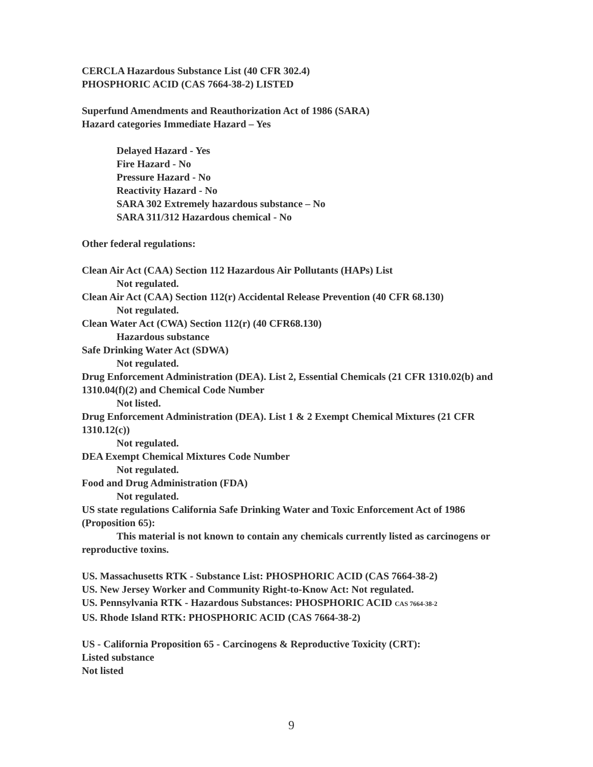CERCLA Hazardous Substance List (40 CFR 302.4)
PHOSPHORIC ACID (CAS 7664-38-2) LISTED
Superfund Amendments and Reauthorization Act of 1986 (SARA)
Hazard categories Immediate Hazard – Yes
Delayed Hazard - Yes
Fire Hazard - No
Pressure Hazard - No
Reactivity Hazard - No
SARA 302 Extremely hazardous substance – No
SARA 311/312 Hazardous chemical - No
Other federal regulations:
Clean Air Act (CAA) Section 112 Hazardous Air Pollutants (HAPs) List
Not regulated.
Clean Air Act (CAA) Section 112(r) Accidental Release Prevention (40 CFR 68.130)
Not regulated.
Clean Water Act (CWA) Section 112(r) (40 CFR68.130)
Hazardous substance
Safe Drinking Water Act (SDWA)
Not regulated.
Drug Enforcement Administration (DEA). List 2, Essential Chemicals (21 CFR 1310.02(b) and 1310.04(f)(2) and Chemical Code Number
Not listed.
Drug Enforcement Administration (DEA). List 1 & 2 Exempt Chemical Mixtures (21 CFR 1310.12(c))
Not regulated.
DEA Exempt Chemical Mixtures Code Number
Not regulated.
Food and Drug Administration (FDA)
Not regulated.
US state regulations California Safe Drinking Water and Toxic Enforcement Act of 1986 (Proposition 65):
This material is not known to contain any chemicals currently listed as carcinogens or reproductive toxins.
US. Massachusetts RTK - Substance List: PHOSPHORIC ACID (CAS 7664-38-2)
US. New Jersey Worker and Community Right-to-Know Act: Not regulated.
US. Pennsylvania RTK - Hazardous Substances: PHOSPHORIC ACID CAS 7664-38-2
US. Rhode Island RTK: PHOSPHORIC ACID (CAS 7664-38-2)
US - California Proposition 65 - Carcinogens & Reproductive Toxicity (CRT):
Listed substance
Not listed
9